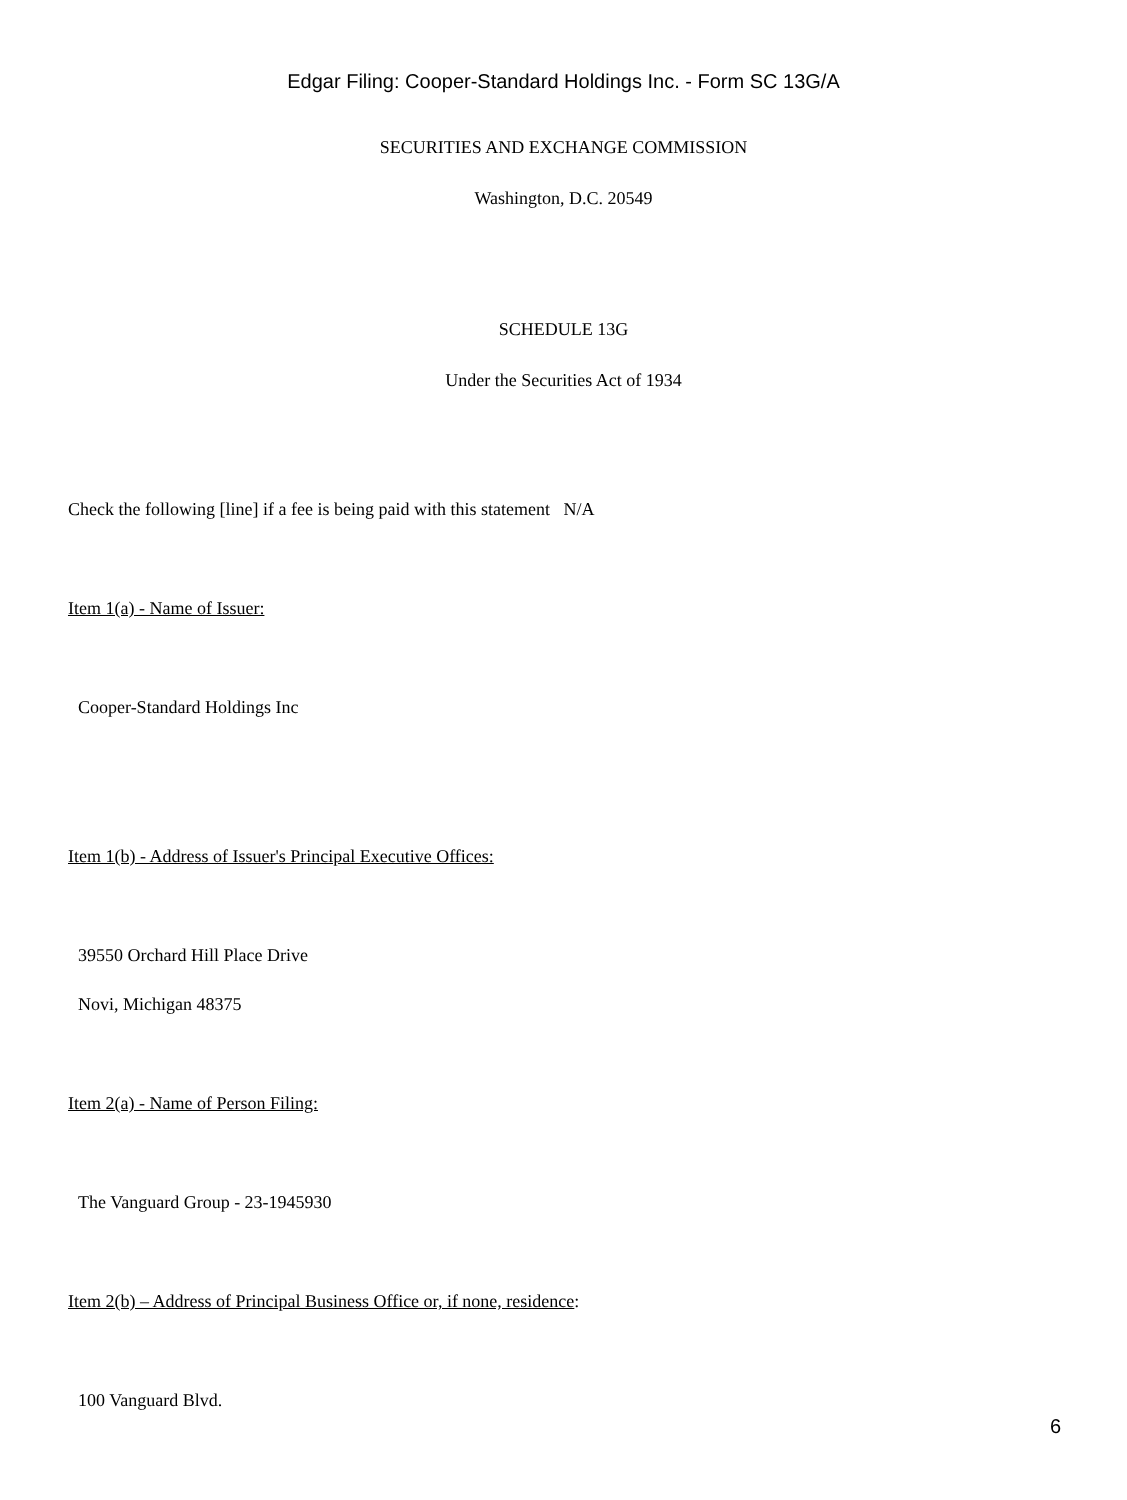Edgar Filing: Cooper-Standard Holdings Inc. - Form SC 13G/A
SECURITIES AND EXCHANGE COMMISSION
Washington, D.C. 20549
SCHEDULE 13G
Under the Securities Act of 1934
Check the following [line] if a fee is being paid with this statement N/A
Item 1(a) - Name of Issuer:
Cooper-Standard Holdings Inc
Item 1(b) - Address of Issuer's Principal Executive Offices:
39550 Orchard Hill Place Drive
Novi, Michigan 48375
Item 2(a) - Name of Person Filing:
The Vanguard Group - 23-1945930
Item 2(b) – Address of Principal Business Office or, if none, residence:
100 Vanguard Blvd.
6